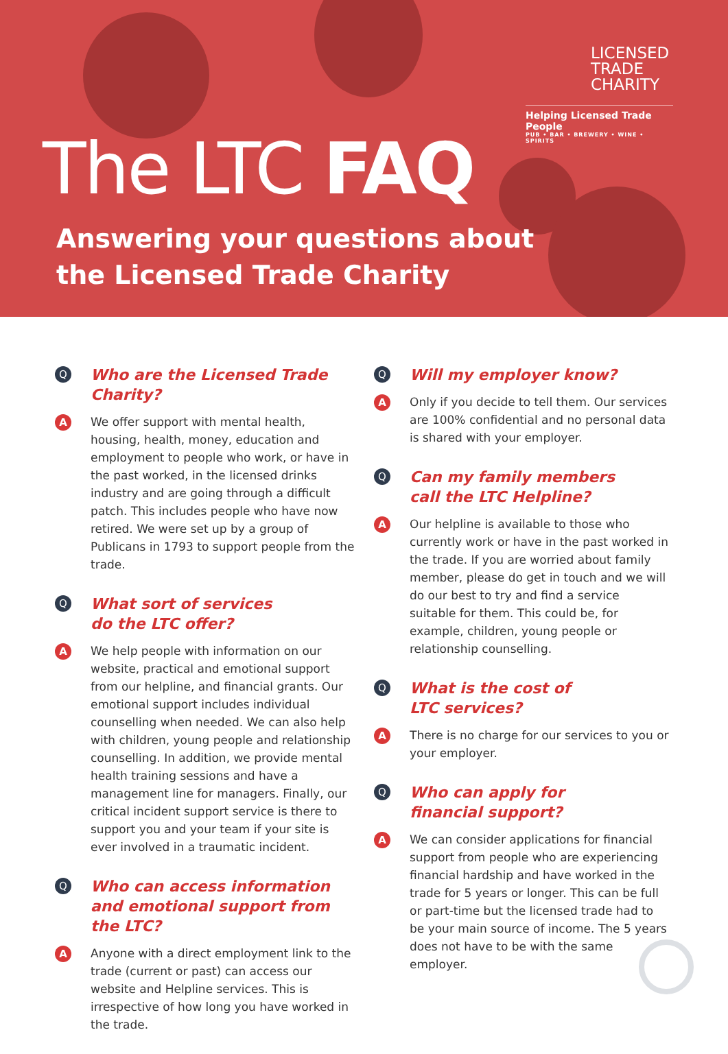LICENSED
TRADE
CHARITY
Helping Licensed Trade People
PUB • BAR • BREWERY • WINE • SPIRITS
The LTC FAQ
Answering your questions about
the Licensed Trade Charity
Q
Who are the Licensed Trade
Charity?
A
We offer support with mental health, housing, health, money, education and employment to people who work, or have in the past worked, in the licensed drinks industry and are going through a difficult patch. This includes people who have now retired. We were set up by a group of Publicans in 1793 to support people from the trade.
Q
What sort of services
do the LTC offer?
A
We help people with information on our website, practical and emotional support from our helpline, and financial grants. Our emotional support includes individual counselling when needed. We can also help with children, young people and relationship counselling. In addition, we provide mental health training sessions and have a management line for managers. Finally, our critical incident support service is there to support you and your team if your site is ever involved in a traumatic incident.
Q
Who can access information and emotional support from the LTC?
A
Anyone with a direct employment link to the trade (current or past) can access our website and Helpline services. This is irrespective of how long you have worked in the trade.
Q
Will my employer know?
A
Only if you decide to tell them. Our services are 100% confidential and no personal data is shared with your employer.
Q
Can my family members
call the LTC Helpline?
A
Our helpline is available to those who currently work or have in the past worked in the trade. If you are worried about family member, please do get in touch and we will do our best to try and find a service suitable for them. This could be, for example, children, young people or relationship counselling.
Q
What is the cost of
LTC services?
A
There is no charge for our services to you or your employer.
Q
Who can apply for
financial support?
A
We can consider applications for financial support from people who are experiencing financial hardship and have worked in the trade for 5 years or longer. This can be full or part-time but the licensed trade had to be your main source of income. The 5 years does not have to be with the same employer.